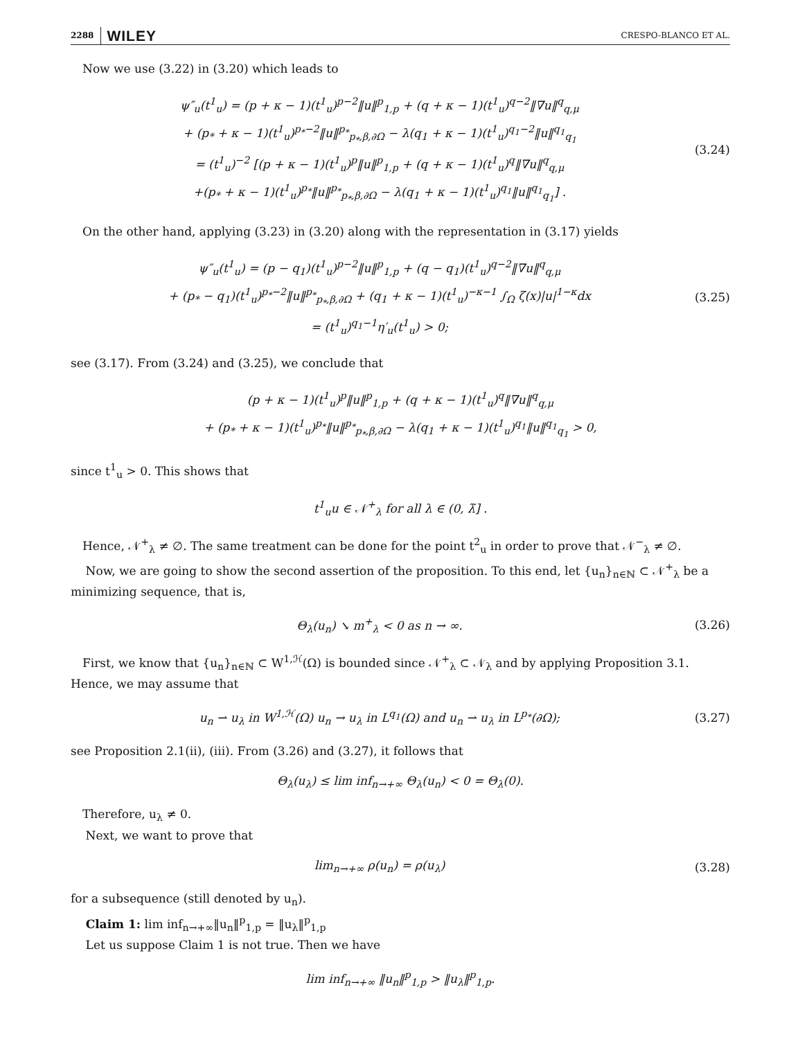2288 WILEY CRESPO-BLANCO ET AL.
Now we use (3.22) in (3.20) which leads to
ψ″<sub>u</sub>(t<sup>1</sup><sub>u</sub>) = (p + κ − 1)(t<sup>1</sup><sub>u</sub>)<sup>p−2</sup>‖u‖<sup>p</sup><sub>1,p</sub> + (q + κ − 1)(t<sup>1</sup><sub>u</sub>)<sup>q−2</sup>‖∇u‖<sup>q</sup><sub>q,μ</sub>
+ (p<sub>*</sub> + κ − 1)(t<sup>1</sup><sub>u</sub>)<sup>p<sub>*</sub>−2</sup>‖u‖<sup>p<sub>*</sub></sup><sub>p<sub>*</sub>,β,∂Ω</sub> − λ(q<sub>1</sub> + κ − 1)(t<sup>1</sup><sub>u</sub>)<sup>q<sub>1</sub>−2</sup>‖u‖<sup>q<sub>1</sub></sup><sub>q<sub>1</sub></sub>
= (t<sup>1</sup><sub>u</sub>)<sup>−2</sup> [(p + κ − 1)(t<sup>1</sup><sub>u</sub>)<sup>p</sup>‖u‖<sup>p</sup><sub>1,p</sub> + (q + κ − 1)(t<sup>1</sup><sub>u</sub>)<sup>q</sup>‖∇u‖<sup>q</sup><sub>q,μ</sub>
+(p<sub>*</sub> + κ − 1)(t<sup>1</sup><sub>u</sub>)<sup>p<sub>*</sub></sup>‖u‖<sup>p<sub>*</sub></sup><sub>p<sub>*</sub>,β,∂Ω</sub> − λ(q<sub>1</sub> + κ − 1)(t<sup>1</sup><sub>u</sub>)<sup>q<sub>1</sub></sup>‖u‖<sup>q<sub>1</sub></sup><sub>q<sub>1</sub></sub>] .
(3.24)
On the other hand, applying (3.23) in (3.20) along with the representation in (3.17) yields
ψ″<sub>u</sub>(t<sup>1</sup><sub>u</sub>) = (p − q<sub>1</sub>)(t<sup>1</sup><sub>u</sub>)<sup>p−2</sup>‖u‖<sup>p</sup><sub>1,p</sub> + (q − q<sub>1</sub>)(t<sup>1</sup><sub>u</sub>)<sup>q−2</sup>‖∇u‖<sup>q</sup><sub>q,μ</sub>
+ (p<sub>*</sub> − q<sub>1</sub>)(t<sup>1</sup><sub>u</sub>)<sup>p<sub>*</sub>−2</sup>‖u‖<sup>p<sub>*</sub></sup><sub>p<sub>*</sub>,β,∂Ω</sub> + (q<sub>1</sub> + κ − 1)(t<sup>1</sup><sub>u</sub>)<sup>−κ−1</sup> ∫<sub>Ω</sub> ζ(x)|u|<sup>1−κ</sup>dx
= (t<sup>1</sup><sub>u</sub>)<sup>q<sub>1</sub>−1</sup>η′<sub>u</sub>(t<sup>1</sup><sub>u</sub>) > 0;
(3.25)
see (3.17). From (3.24) and (3.25), we conclude that
(p + κ − 1)(t<sup>1</sup><sub>u</sub>)<sup>p</sup>‖u‖<sup>p</sup><sub>1,p</sub> + (q + κ − 1)(t<sup>1</sup><sub>u</sub>)<sup>q</sup>‖∇u‖<sup>q</sup><sub>q,μ</sub>
+ (p<sub>*</sub> + κ − 1)(t<sup>1</sup><sub>u</sub>)<sup>p<sub>*</sub></sup>‖u‖<sup>p<sub>*</sub></sup><sub>p<sub>*</sub>,β,∂Ω</sub> − λ(q<sub>1</sub> + κ − 1)(t<sup>1</sup><sub>u</sub>)<sup>q<sub>1</sub></sup>‖u‖<sup>q<sub>1</sub></sup><sub>q<sub>1</sub></sub> > 0,
since t<sup>1</sup><sub>u</sub> > 0. This shows that
t<sup>1</sup><sub>u</sub>u ∈ 𝒩<sup>+</sup><sub>λ</sub> for all λ ∈ (0, λ̃] .
Hence, 𝒩<sup>+</sup><sub>λ</sub> ≠ ∅. The same treatment can be done for the point t<sup>2</sup><sub>u</sub> in order to prove that 𝒩<sup>−</sup><sub>λ</sub> ≠ ∅.
Now, we are going to show the second assertion of the proposition. To this end, let {u<sub>n</sub>}<sub>n∈ℕ</sub> ⊂ 𝒩<sup>+</sup><sub>λ</sub> be a minimizing sequence, that is,
Θ<sub>λ</sub>(u<sub>n</sub>) ↘ m<sup>+</sup><sub>λ</sub> < 0 as n → ∞.
(3.26)
First, we know that {u<sub>n</sub>}<sub>n∈ℕ</sub> ⊂ W<sup>1,ℋ</sup>(Ω) is bounded since 𝒩<sup>+</sup><sub>λ</sub> ⊂ 𝒩<sub>λ</sub> and by applying Proposition 3.1. Hence, we may assume that
u<sub>n</sub> ⇀ u<sub>λ</sub> in W<sup>1,ℋ</sup>(Ω) u<sub>n</sub> → u<sub>λ</sub> in L<sup>q<sub>1</sub></sup>(Ω) and u<sub>n</sub> ⇀ u<sub>λ</sub> in L<sup>p<sub>*</sub></sup>(∂Ω);
(3.27)
see Proposition 2.1(ii), (iii). From (3.26) and (3.27), it follows that
Θ<sub>λ</sub>(u<sub>λ</sub>) ≤ lim inf<sub>n→+∞</sub> Θ<sub>λ</sub>(u<sub>n</sub>) < 0 = Θ<sub>λ</sub>(0).
Therefore, u<sub>λ</sub> ≠ 0.
Next, we want to prove that
lim<sub>n→+∞</sub> ρ(u<sub>n</sub>) = ρ(u<sub>λ</sub>)
(3.28)
for a subsequence (still denoted by u<sub>n</sub>).
Claim 1: lim inf<sub>n→+∞</sub>‖u<sub>n</sub>‖<sup>p</sup><sub>1,p</sub> = ‖u<sub>λ</sub>‖<sup>p</sup><sub>1,p</sub>
Let us suppose Claim 1 is not true. Then we have
lim inf<sub>n→+∞</sub> ‖u<sub>n</sub>‖<sup>p</sup><sub>1,p</sub> > ‖u<sub>λ</sub>‖<sup>p</sup><sub>1,p</sub>.